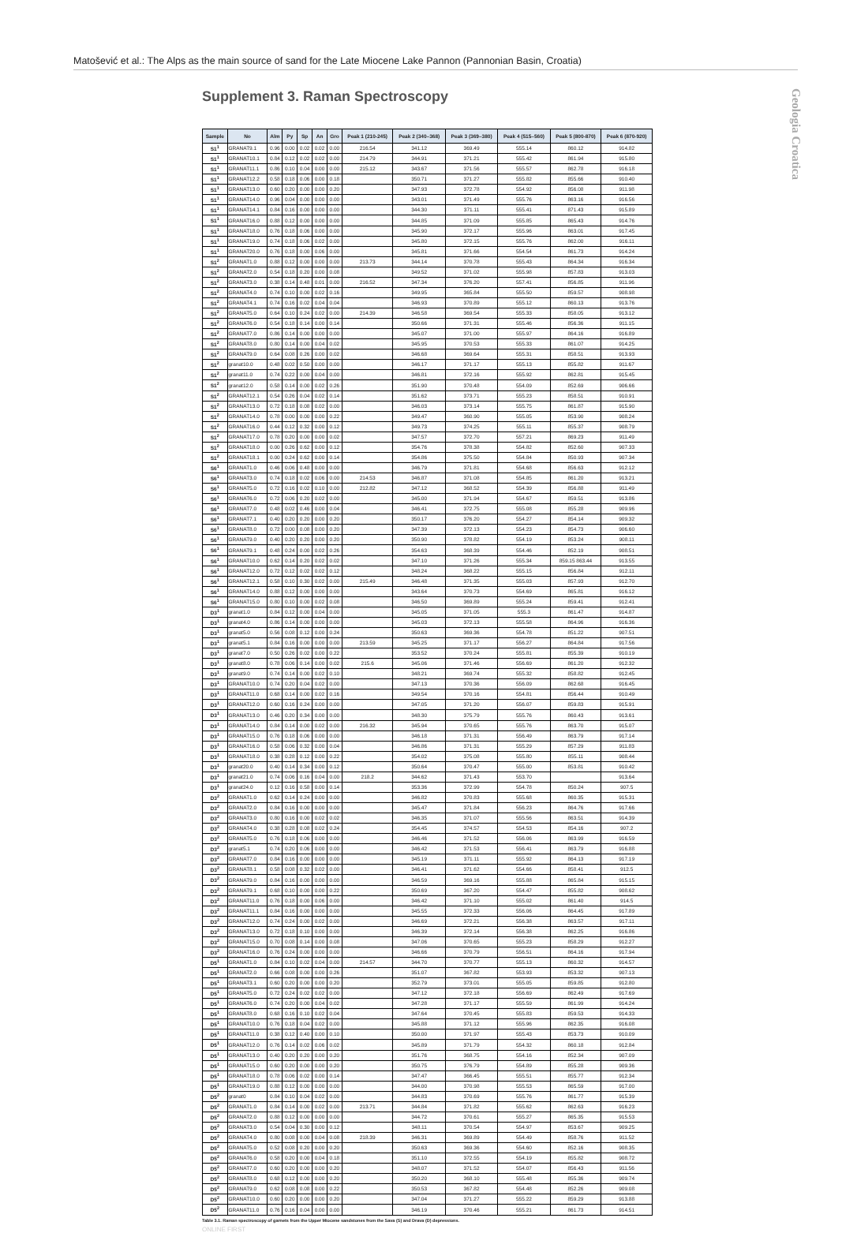Matošević et al.: The Alps as the main source of sand for the Late Miocene Lake Pannon (Pannonian Basin, Croatia)
Geologia Croatica
Supplement 3. Raman Spectroscopy
| Sample | No | Alm | Py | Sp | An | Gro | Peak 1 (210-245) | Peak 2 (340–368) | Peak 3 (369–380) | Peak 4 (515–560) | Peak 5 (800-870) | Peak 6 (870-920) |
| --- | --- | --- | --- | --- | --- | --- | --- | --- | --- | --- | --- | --- |
| S1<sup>1</sup> | GRANAT9.1 | 0.96 | 0.00 | 0.02 | 0.02 | 0.00 | 216.54 | 341.12 | 369.49 | 555.14 | 860.12 | 914.82 |
| S1<sup>1</sup> | GRANAT10.1 | 0.84 | 0.12 | 0.02 | 0.02 | 0.00 | 214.79 | 344.91 | 371.21 | 555.42 | 861.94 | 915.80 |
| S1<sup>1</sup> | GRANAT11.1 | 0.86 | 0.10 | 0.04 | 0.00 | 0.00 | 215.12 | 343.67 | 371.56 | 555.57 | 862.78 | 916.18 |
| S1<sup>1</sup> | GRANAT12.2 | 0.58 | 0.18 | 0.06 | 0.00 | 0.18 | | 350.71 | 371.27 | 555.82 | 855.66 | 910.40 |
| S1<sup>1</sup> | GRANAT13.0 | 0.60 | 0.20 | 0.00 | 0.00 | 0.20 | | 347.93 | 372.78 | 554.92 | 856.08 | 911.98 |
| S1<sup>1</sup> | GRANAT14.0 | 0.96 | 0.04 | 0.00 | 0.00 | 0.00 | | 343.01 | 371.49 | 555.76 | 863.16 | 916.56 |
| S1<sup>1</sup> | GRANAT14.1 | 0.84 | 0.16 | 0.00 | 0.00 | 0.00 | | 344.30 | 371.11 | 555.41 | 871.43 | 915.89 |
| S1<sup>1</sup> | GRANAT16.0 | 0.88 | 0.12 | 0.00 | 0.00 | 0.00 | | 344.85 | 371.09 | 555.85 | 865.43 | 914.76 |
| S1<sup>1</sup> | GRANAT18.0 | 0.76 | 0.18 | 0.06 | 0.00 | 0.00 | | 345.90 | 372.17 | 555.96 | 863.01 | 917.45 |
| S1<sup>1</sup> | GRANAT19.0 | 0.74 | 0.18 | 0.06 | 0.02 | 0.00 | | 345.80 | 372.15 | 555.76 | 862.00 | 916.11 |
| S1<sup>1</sup> | GRANAT20.0 | 0.76 | 0.18 | 0.00 | 0.06 | 0.00 | | 345.81 | 371.66 | 554.54 | 861.73 | 914.24 |
| S1<sup>2</sup> | GRANAT1.0 | 0.88 | 0.12 | 0.00 | 0.00 | 0.00 | 213.73 | 344.14 | 370.78 | 555.43 | 864.34 | 916.34 |
| S1<sup>2</sup> | GRANAT2.0 | 0.54 | 0.18 | 0.20 | 0.00 | 0.08 | | 349.52 | 371.02 | 555.98 | 857.83 | 913.03 |
| S1<sup>2</sup> | GRANAT3.0 | 0.38 | 0.14 | 0.48 | 0.01 | 0.00 | 216.52 | 347.34 | 376.20 | 557.41 | 856.85 | 911.96 |
| S1<sup>2</sup> | GRANAT4.0 | 0.74 | 0.10 | 0.00 | 0.02 | 0.16 | | 349.95 | 365.84 | 555.50 | 859.57 | 908.98 |
| S1<sup>2</sup> | GRANAT4.1 | 0.74 | 0.16 | 0.02 | 0.04 | 0.04 | | 346.93 | 370.89 | 555.12 | 860.13 | 913.76 |
| S1<sup>2</sup> | GRANAT5.0 | 0.64 | 0.10 | 0.24 | 0.02 | 0.00 | 214.39 | 346.58 | 369.54 | 555.33 | 858.05 | 913.12 |
| S1<sup>2</sup> | GRANAT6.0 | 0.54 | 0.18 | 0.14 | 0.00 | 0.14 | | 350.66 | 371.31 | 555.46 | 856.36 | 911.15 |
| S1<sup>2</sup> | GRANAT7.0 | 0.86 | 0.14 | 0.00 | 0.00 | 0.00 | | 345.07 | 371.00 | 555.97 | 864.16 | 916.89 |
| S1<sup>2</sup> | GRANAT8.0 | 0.80 | 0.14 | 0.00 | 0.04 | 0.02 | | 345.95 | 370.53 | 555.33 | 861.07 | 914.25 |
| S1<sup>2</sup> | GRANAT9.0 | 0.64 | 0.08 | 0.26 | 0.00 | 0.02 | | 346.68 | 369.64 | 555.31 | 858.51 | 913.93 |
| S1<sup>2</sup> | granat10.0 | 0.48 | 0.02 | 0.50 | 0.00 | 0.00 | | 346.17 | 371.17 | 555.13 | 855.82 | 911.67 |
| S1<sup>2</sup> | granat11.0 | 0.74 | 0.22 | 0.00 | 0.04 | 0.00 | | 346.81 | 372.16 | 555.92 | 862.81 | 915.45 |
| S1<sup>2</sup> | granat12.0 | 0.58 | 0.14 | 0.00 | 0.02 | 0.26 | | 351.90 | 370.48 | 554.09 | 852.69 | 906.66 |
| S1<sup>2</sup> | GRANAT12.1 | 0.54 | 0.26 | 0.04 | 0.02 | 0.14 | | 351.62 | 373.71 | 555.23 | 858.51 | 910.91 |
| S1<sup>2</sup> | GRANAT13.0 | 0.72 | 0.18 | 0.08 | 0.02 | 0.00 | | 346.03 | 373.14 | 555.75 | 861.87 | 915.90 |
| S1<sup>2</sup> | GRANAT14.0 | 0.78 | 0.00 | 0.00 | 0.00 | 0.22 | | 349.47 | 360.90 | 555.05 | 853.90 | 908.24 |
| S1<sup>2</sup> | GRANAT16.0 | 0.44 | 0.12 | 0.32 | 0.00 | 0.12 | | 349.73 | 374.25 | 555.11 | 855.37 | 908.79 |
| S1<sup>2</sup> | GRANAT17.0 | 0.78 | 0.20 | 0.00 | 0.00 | 0.02 | | 347.57 | 372.70 | 557.21 | 869.23 | 911.49 |
| S1<sup>2</sup> | GRANAT18.0 | 0.00 | 0.26 | 0.62 | 0.00 | 0.12 | | 354.76 | 378.38 | 554.82 | 852.60 | 907.33 |
| S1<sup>2</sup> | GRANAT18.1 | 0.00 | 0.24 | 0.62 | 0.00 | 0.14 | | 354.86 | 375.50 | 554.84 | 850.93 | 907.34 |
| S6<sup>1</sup> | GRANAT1.0 | 0.46 | 0.06 | 0.48 | 0.00 | 0.00 | | 346.79 | 371.81 | 554.68 | 856.63 | 912.12 |
| S6<sup>1</sup> | GRANAT3.0 | 0.74 | 0.18 | 0.02 | 0.06 | 0.00 | 214.53 | 346.87 | 371.08 | 554.85 | 861.20 | 913.21 |
| S6<sup>1</sup> | GRANAT5.0 | 0.72 | 0.16 | 0.02 | 0.10 | 0.00 | 212.82 | 347.12 | 368.52 | 554.39 | 856.88 | 911.49 |
| S6<sup>1</sup> | GRANAT6.0 | 0.72 | 0.06 | 0.20 | 0.02 | 0.00 | | 345.00 | 371.94 | 554.67 | 859.51 | 913.86 |
| S6<sup>1</sup> | GRANAT7.0 | 0.48 | 0.02 | 0.46 | 0.00 | 0.04 | | 346.41 | 372.75 | 555.08 | 855.28 | 909.96 |
| S6<sup>1</sup> | GRANAT7.1 | 0.40 | 0.20 | 0.20 | 0.00 | 0.20 | | 350.17 | 376.20 | 554.27 | 854.14 | 909.32 |
| S6<sup>1</sup> | GRANAT8.0 | 0.72 | 0.00 | 0.08 | 0.00 | 0.20 | | 347.39 | 372.13 | 554.23 | 854.73 | 906.60 |
| S6<sup>1</sup> | GRANAT9.0 | 0.40 | 0.20 | 0.20 | 0.00 | 0.20 | | 350.90 | 378.82 | 554.19 | 853.24 | 908.11 |
| S6<sup>1</sup> | GRANAT9.1 | 0.48 | 0.24 | 0.00 | 0.02 | 0.26 | | 354.63 | 368.39 | 554.46 | 852.19 | 908.51 |
| S6<sup>1</sup> | GRANAT10.0 | 0.62 | 0.14 | 0.20 | 0.02 | 0.02 | | 347.10 | 371.26 | 555.34 | 859.15 863.44 | 913.55 |
| S6<sup>1</sup> | GRANAT12.0 | 0.72 | 0.12 | 0.02 | 0.02 | 0.12 | | 348.24 | 368.22 | 555.15 | 856.84 | 912.11 |
| S6<sup>1</sup> | GRANAT12.1 | 0.58 | 0.10 | 0.30 | 0.02 | 0.00 | 215.49 | 346.48 | 371.35 | 555.03 | 857.93 | 912.70 |
| S6<sup>1</sup> | GRANAT14.0 | 0.88 | 0.12 | 0.00 | 0.00 | 0.00 | | 343.64 | 370.73 | 554.69 | 865.81 | 916.12 |
| S6<sup>1</sup> | GRANAT15.0 | 0.80 | 0.10 | 0.00 | 0.02 | 0.08 | | 346.50 | 369.89 | 555.24 | 859.41 | 912.41 |
| D3<sup>1</sup> | granat1.0 | 0.84 | 0.12 | 0.00 | 0.04 | 0.00 | | 345.05 | 371.05 | 555.3 | 861.47 | 914.87 |
| D3<sup>1</sup> | granat4.0 | 0.86 | 0.14 | 0.00 | 0.00 | 0.00 | | 345.03 | 372.13 | 555.58 | 864.96 | 916.36 |
| D3<sup>1</sup> | granat5.0 | 0.56 | 0.08 | 0.12 | 0.00 | 0.24 | | 350.63 | 369.36 | 554.78 | 851.22 | 907.51 |
| D3<sup>1</sup> | granat5.1 | 0.84 | 0.16 | 0.00 | 0.00 | 0.00 | 213.59 | 345.25 | 371.17 | 556.27 | 864.84 | 917.56 |
| D3<sup>1</sup> | granat7.0 | 0.50 | 0.26 | 0.02 | 0.00 | 0.22 | | 353.52 | 370.24 | 555.81 | 855.39 | 910.19 |
| D3<sup>1</sup> | granat8.0 | 0.78 | 0.06 | 0.14 | 0.00 | 0.02 | 215.6 | 345.06 | 371.46 | 556.69 | 861.20 | 912.32 |
| D3<sup>1</sup> | granat9.0 | 0.74 | 0.14 | 0.00 | 0.02 | 0.10 | | 348.21 | 369.74 | 555.32 | 858.82 | 912.45 |
| D3<sup>1</sup> | GRANAT10.0 | 0.74 | 0.20 | 0.04 | 0.02 | 0.00 | | 347.13 | 370.36 | 556.09 | 862.68 | 916.45 |
| D3<sup>1</sup> | GRANAT11.0 | 0.68 | 0.14 | 0.00 | 0.02 | 0.16 | | 349.54 | 370.16 | 554.81 | 856.44 | 910.49 |
| D3<sup>1</sup> | GRANAT12.0 | 0.60 | 0.16 | 0.24 | 0.00 | 0.00 | | 347.05 | 371.20 | 556.07 | 859.83 | 915.91 |
| D3<sup>1</sup> | GRANAT13.0 | 0.46 | 0.20 | 0.34 | 0.00 | 0.00 | | 348.30 | 375.79 | 555.76 | 860.43 | 913.61 |
| D3<sup>1</sup> | GRANAT14.0 | 0.84 | 0.14 | 0.00 | 0.02 | 0.00 | 216.32 | 345.94 | 370.65 | 555.76 | 863.70 | 915.07 |
| D3<sup>1</sup> | GRANAT15.0 | 0.76 | 0.18 | 0.06 | 0.00 | 0.00 | | 346.18 | 371.31 | 556.49 | 863.79 | 917.14 |
| D3<sup>1</sup> | GRANAT16.0 | 0.58 | 0.06 | 0.32 | 0.00 | 0.04 | | 346.86 | 371.31 | 555.29 | 857.29 | 911.83 |
| D3<sup>1</sup> | GRANAT18.0 | 0.38 | 0.28 | 0.12 | 0.00 | 0.22 | | 354.02 | 375.08 | 555.80 | 855.11 | 908.44 |
| D3<sup>1</sup> | granat20.0 | 0.40 | 0.14 | 0.34 | 0.00 | 0.12 | | 350.64 | 370.47 | 555.00 | 853.81 | 910.42 |
| D3<sup>1</sup> | granat21.0 | 0.74 | 0.06 | 0.16 | 0.04 | 0.00 | 218.2 | 344.62 | 371.43 | 553.70 | | 913.64 |
| D3<sup>1</sup> | granat24.0 | 0.12 | 0.16 | 0.58 | 0.00 | 0.14 | | 353.36 | 372.99 | 554.78 | 850.24 | 907.5 |
| D3<sup>2</sup> | GRANAT1.0 | 0.62 | 0.14 | 0.24 | 0.00 | 0.00 | | 346.82 | 370.83 | 555.68 | 860.35 | 915.31 |
| D3<sup>2</sup> | GRANAT2.0 | 0.84 | 0.16 | 0.00 | 0.00 | 0.00 | | 345.47 | 371.84 | 556.23 | 864.76 | 917.66 |
| D3<sup>2</sup> | GRANAT3.0 | 0.80 | 0.16 | 0.00 | 0.02 | 0.02 | | 346.35 | 371.07 | 555.56 | 863.51 | 914.39 |
| D3<sup>2</sup> | GRANAT4.0 | 0.38 | 0.28 | 0.08 | 0.02 | 0.24 | | 354.45 | 374.57 | 554.53 | 854.16 | 907.2 |
| D3<sup>2</sup> | GRANAT5.0 | 0.76 | 0.18 | 0.06 | 0.00 | 0.00 | | 346.46 | 371.52 | 556.06 | 863.99 | 916.59 |
| D3<sup>2</sup> | granat5.1 | 0.74 | 0.20 | 0.06 | 0.00 | 0.00 | | 346.42 | 371.53 | 556.41 | 863.79 | 916.88 |
| D3<sup>2</sup> | GRANAT7.0 | 0.84 | 0.16 | 0.00 | 0.00 | 0.00 | | 345.19 | 371.11 | 555.92 | 864.13 | 917.19 |
| D3<sup>2</sup> | GRANAT8.1 | 0.58 | 0.08 | 0.32 | 0.02 | 0.00 | | 346.41 | 371.62 | 554.66 | 858.41 | 912.5 |
| D3<sup>2</sup> | GRANAT9.0 | 0.84 | 0.16 | 0.00 | 0.00 | 0.00 | | 346.59 | 369.16 | 555.88 | 865.84 | 915.15 |
| D3<sup>2</sup> | GRANAT9.1 | 0.68 | 0.10 | 0.00 | 0.00 | 0.22 | | 350.69 | 367.20 | 554.47 | 855.82 | 908.62 |
| D3<sup>2</sup> | GRANAT11.0 | 0.76 | 0.18 | 0.00 | 0.06 | 0.00 | | 346.42 | 371.10 | 555.02 | 861.40 | 914.5 |
| D3<sup>2</sup> | GRANAT11.1 | 0.84 | 0.16 | 0.00 | 0.00 | 0.00 | | 345.55 | 372.33 | 556.06 | 864.45 | 917.89 |
| D3<sup>2</sup> | GRANAT12.0 | 0.74 | 0.24 | 0.00 | 0.02 | 0.00 | | 346.69 | 372.21 | 556.38 | 863.57 | 917.11 |
| D3<sup>2</sup> | GRANAT13.0 | 0.72 | 0.18 | 0.10 | 0.00 | 0.00 | | 346.39 | 372.14 | 556.38 | 862.25 | 916.86 |
| D3<sup>2</sup> | GRANAT15.0 | 0.70 | 0.08 | 0.14 | 0.00 | 0.08 | | 347.06 | 370.65 | 555.23 | 858.29 | 912.27 |
| D3<sup>2</sup> | GRANAT16.0 | 0.76 | 0.24 | 0.00 | 0.00 | 0.00 | | 346.66 | 370.79 | 556.51 | 864.16 | 917.94 |
| D5<sup>1</sup> | GRANAT1.0 | 0.84 | 0.10 | 0.02 | 0.04 | 0.00 | 214.57 | 344.70 | 370.77 | 555.13 | 860.32 | 914.57 |
| D5<sup>1</sup> | GRANAT2.0 | 0.66 | 0.08 | 0.00 | 0.00 | 0.26 | | 351.07 | 367.82 | 553.93 | 853.32 | 907.13 |
| D5<sup>1</sup> | GRANAT3.1 | 0.60 | 0.20 | 0.00 | 0.00 | 0.20 | | 352.79 | 373.01 | 555.05 | 859.85 | 912.80 |
| D5<sup>1</sup> | GRANAT5.0 | 0.72 | 0.24 | 0.02 | 0.02 | 0.00 | | 347.12 | 372.18 | 556.69 | 862.49 | 917.69 |
| D5<sup>1</sup> | GRANAT6.0 | 0.74 | 0.20 | 0.00 | 0.04 | 0.02 | | 347.28 | 371.17 | 555.59 | 861.99 | 914.24 |
| D5<sup>1</sup> | GRANAT8.0 | 0.68 | 0.16 | 0.10 | 0.02 | 0.04 | | 347.64 | 370.45 | 555.83 | 859.53 | 914.33 |
| D5<sup>1</sup> | GRANAT10.0 | 0.76 | 0.18 | 0.04 | 0.02 | 0.00 | | 345.88 | 371.12 | 555.96 | 862.35 | 916.08 |
| D5<sup>1</sup> | GRANAT11.0 | 0.38 | 0.12 | 0.40 | 0.00 | 0.10 | | 350.00 | 371.97 | 555.43 | 853.73 | 910.09 |
| D5<sup>1</sup> | GRANAT12.0 | 0.76 | 0.14 | 0.02 | 0.06 | 0.02 | | 345.89 | 371.79 | 554.32 | 860.18 | 912.84 |
| D5<sup>1</sup> | GRANAT13.0 | 0.40 | 0.20 | 0.20 | 0.00 | 0.20 | | 351.76 | 368.75 | 554.16 | 852.34 | 907.09 |
| D5<sup>1</sup> | GRANAT15.0 | 0.60 | 0.20 | 0.00 | 0.00 | 0.20 | | 350.75 | 376.79 | 554.89 | 855.28 | 909.36 |
| D5<sup>1</sup> | GRANAT18.0 | 0.78 | 0.06 | 0.02 | 0.00 | 0.14 | | 347.47 | 366.45 | 555.51 | 855.77 | 912.34 |
| D5<sup>1</sup> | GRANAT19.0 | 0.88 | 0.12 | 0.00 | 0.00 | 0.00 | | 344.00 | 370.98 | 555.53 | 865.59 | 917.00 |
| D5<sup>2</sup> | granat0 | 0.84 | 0.10 | 0.04 | 0.02 | 0.00 | | 344.83 | 370.69 | 555.76 | 861.77 | 915.39 |
| D5<sup>2</sup> | GRANAT1.0 | 0.84 | 0.14 | 0.00 | 0.02 | 0.00 | 213.71 | 344.84 | 371.82 | 555.62 | 862.63 | 916.23 |
| D5<sup>2</sup> | GRANAT2.0 | 0.88 | 0.12 | 0.00 | 0.00 | 0.00 | | 344.72 | 370.61 | 555.27 | 865.35 | 915.53 |
| D5<sup>2</sup> | GRANAT3.0 | 0.54 | 0.04 | 0.30 | 0.00 | 0.12 | | 348.11 | 370.54 | 554.97 | 853.67 | 909.25 |
| D5<sup>2</sup> | GRANAT4.0 | 0.80 | 0.08 | 0.00 | 0.04 | 0.08 | 218.39 | 346.31 | 369.89 | 554.49 | 858.76 | 911.52 |
| D5<sup>2</sup> | GRANAT5.0 | 0.52 | 0.08 | 0.20 | 0.00 | 0.20 | | 350.63 | 369.36 | 554.60 | 852.16 | 908.35 |
| D5<sup>2</sup> | GRANAT6.0 | 0.58 | 0.20 | 0.00 | 0.04 | 0.18 | | 351.10 | 372.55 | 554.19 | 855.82 | 908.72 |
| D5<sup>2</sup> | GRANAT7.0 | 0.60 | 0.20 | 0.00 | 0.00 | 0.20 | | 348.07 | 371.52 | 554.07 | 856.43 | 911.56 |
| D5<sup>2</sup> | GRANAT8.0 | 0.68 | 0.12 | 0.00 | 0.00 | 0.20 | | 350.20 | 368.10 | 555.48 | 855.36 | 909.74 |
| D5<sup>2</sup> | GRANAT9.0 | 0.62 | 0.08 | 0.08 | 0.00 | 0.22 | | 350.53 | 367.82 | 554.48 | 852.26 | 909.08 |
| D5<sup>2</sup> | GRANAT10.0 | 0.60 | 0.20 | 0.00 | 0.00 | 0.20 | | 347.04 | 371.27 | 555.22 | 859.29 | 913.88 |
| D5<sup>2</sup> | GRANAT11.0 | 0.76 | 0.16 | 0.04 | 0.00 | 0.00 | | 346.19 | 370.46 | 555.21 | 861.73 | 914.51 |
Table 3.1. Raman spectroscopy of garnets from the Upper Miocene sandstones from the Sava (S) and Drava (D) depressions.
ONLINE FIRST